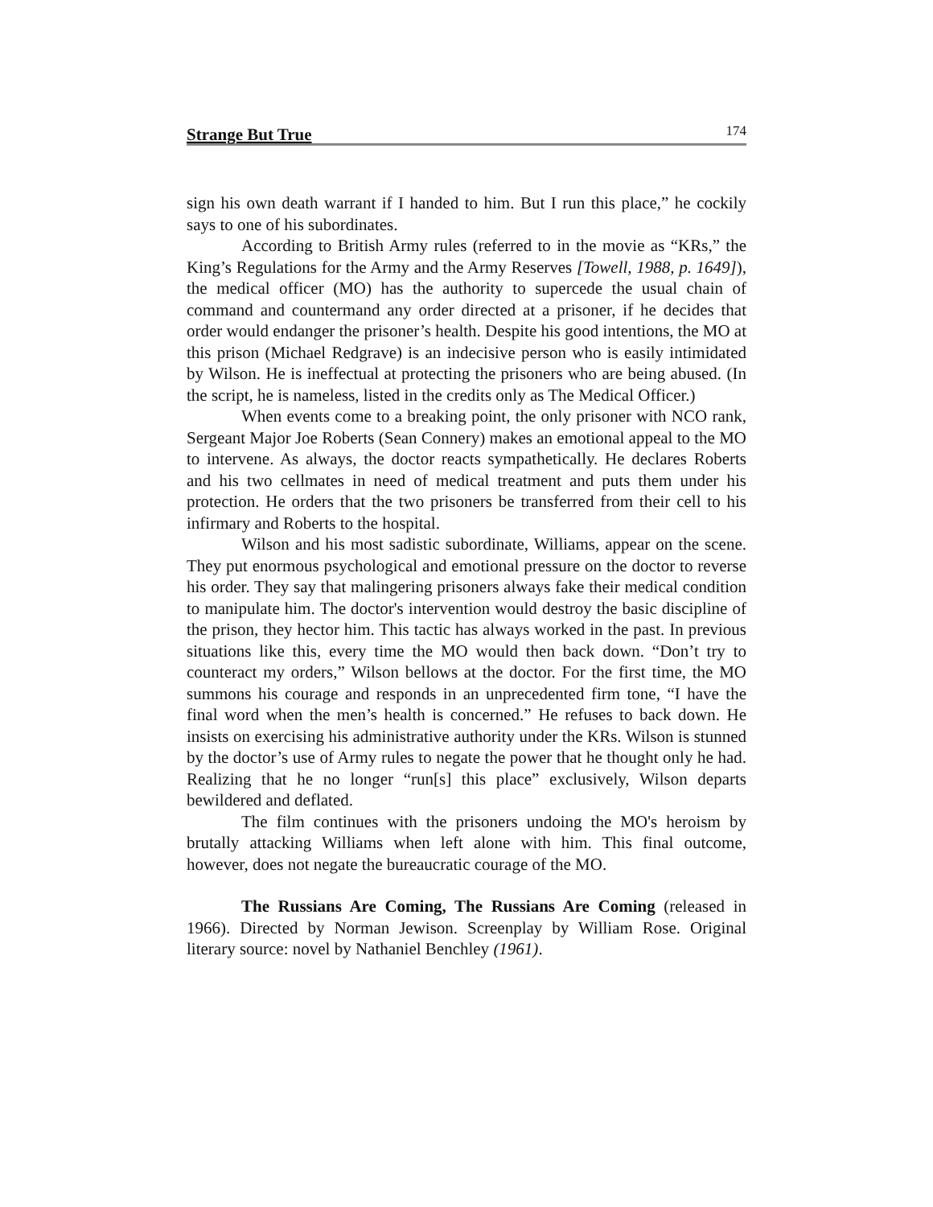Strange But True 174
sign his own death warrant if I handed to him. But I run this place,” he cockily says to one of his subordinates.
According to British Army rules (referred to in the movie as “KRs,” the King’s Regulations for the Army and the Army Reserves [Towell, 1988, p. 1649]), the medical officer (MO) has the authority to supercede the usual chain of command and countermand any order directed at a prisoner, if he decides that order would endanger the prisoner’s health. Despite his good intentions, the MO at this prison (Michael Redgrave) is an indecisive person who is easily intimidated by Wilson. He is ineffectual at protecting the prisoners who are being abused. (In the script, he is nameless, listed in the credits only as The Medical Officer.)
When events come to a breaking point, the only prisoner with NCO rank, Sergeant Major Joe Roberts (Sean Connery) makes an emotional appeal to the MO to intervene. As always, the doctor reacts sympathetically. He declares Roberts and his two cellmates in need of medical treatment and puts them under his protection. He orders that the two prisoners be transferred from their cell to his infirmary and Roberts to the hospital.
Wilson and his most sadistic subordinate, Williams, appear on the scene. They put enormous psychological and emotional pressure on the doctor to reverse his order. They say that malingering prisoners always fake their medical condition to manipulate him. The doctor's intervention would destroy the basic discipline of the prison, they hector him. This tactic has always worked in the past. In previous situations like this, every time the MO would then back down. “Don’t try to counteract my orders,” Wilson bellows at the doctor. For the first time, the MO summons his courage and responds in an unprecedented firm tone, “I have the final word when the men’s health is concerned.” He refuses to back down. He insists on exercising his administrative authority under the KRs. Wilson is stunned by the doctor’s use of Army rules to negate the power that he thought only he had. Realizing that he no longer “run[s] this place” exclusively, Wilson departs bewildered and deflated.
The film continues with the prisoners undoing the MO's heroism by brutally attacking Williams when left alone with him. This final outcome, however, does not negate the bureaucratic courage of the MO.
The Russians Are Coming, The Russians Are Coming (released in 1966). Directed by Norman Jewison. Screenplay by William Rose. Original literary source: novel by Nathaniel Benchley (1961).